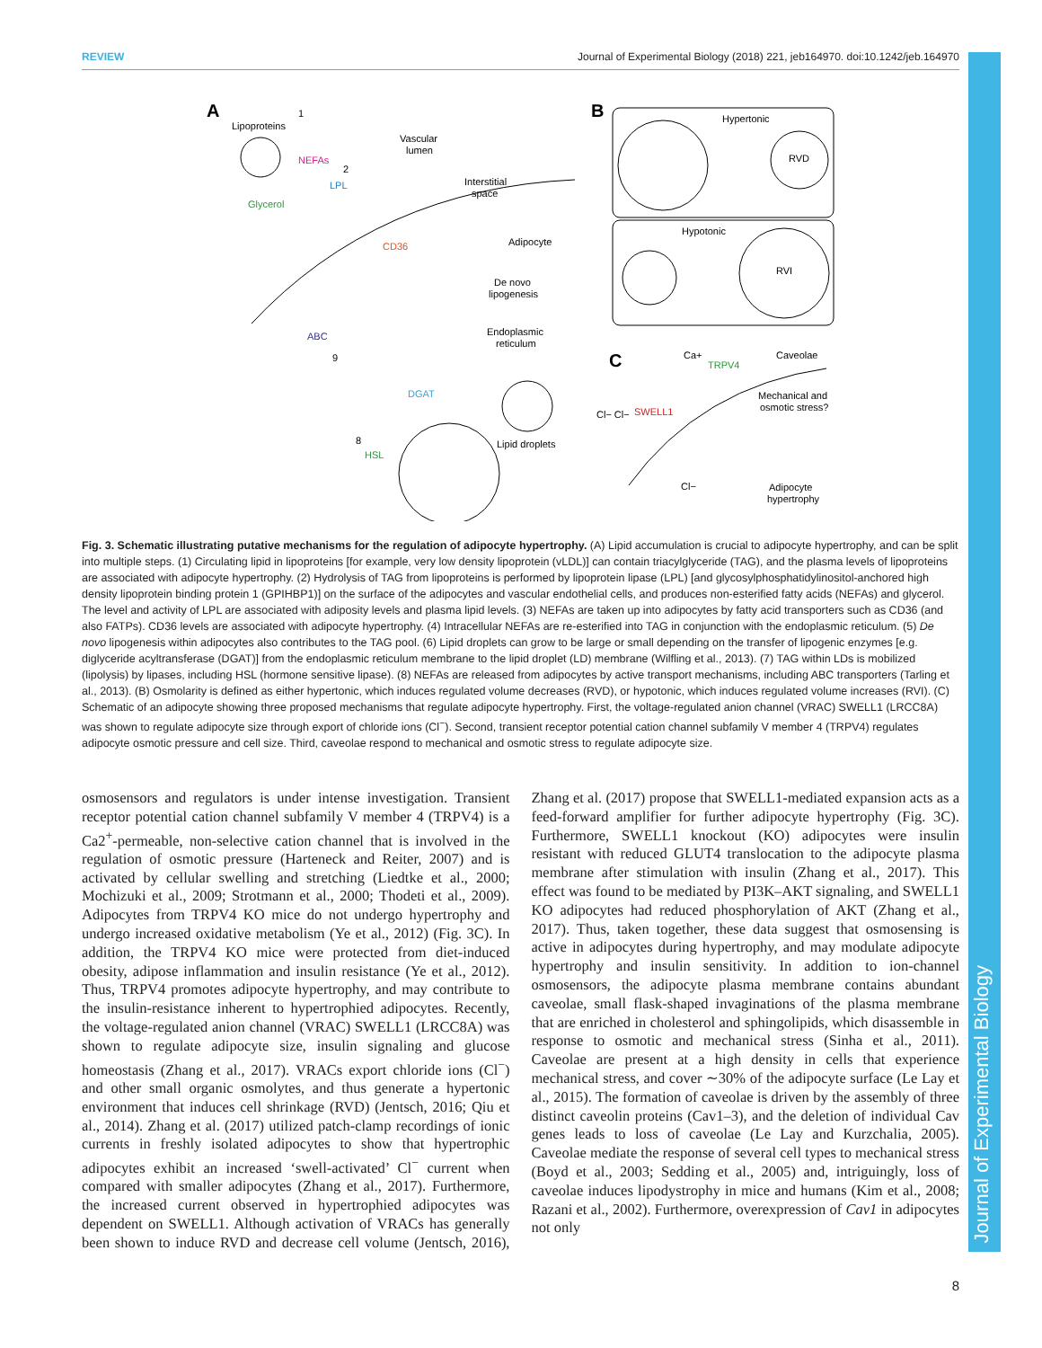REVIEW Journal of Experimental Biology (2018) 221, jeb164970. doi:10.1242/jeb.164970
Journal of Experimental Biology
A
Lipoproteins
1
NEFAs
2
LPL
Glycerol
Vascular
lumen
Interstitial
space
Adipocyte
CD36
De novo
lipogenesis
Endoplasmic
reticulum
ABC
9
DGAT
8
HSL
Lipid droplets
B
Hypertonic
RVD
Hypotonic
RVI
C
Ca+
TRPV4
Caveolae
Mechanical and
osmotic stress?
Cl− Cl−
SWELL1
Cl−
Adipocyte
hypertrophy
Fig. 3. Schematic illustrating putative mechanisms for the regulation of adipocyte hypertrophy. (A) Lipid accumulation is crucial to adipocyte hypertrophy, and can be split into multiple steps. (1) Circulating lipid in lipoproteins [for example, very low density lipoprotein (vLDL)] can contain triacylglyceride (TAG), and the plasma levels of lipoproteins are associated with adipocyte hypertrophy. (2) Hydrolysis of TAG from lipoproteins is performed by lipoprotein lipase (LPL) [and glycosylphosphatidylinositol-anchored high density lipoprotein binding protein 1 (GPIHBP1)] on the surface of the adipocytes and vascular endothelial cells, and produces non-esterified fatty acids (NEFAs) and glycerol. The level and activity of LPL are associated with adiposity levels and plasma lipid levels. (3) NEFAs are taken up into adipocytes by fatty acid transporters such as CD36 (and also FATPs). CD36 levels are associated with adipocyte hypertrophy. (4) Intracellular NEFAs are re-esterified into TAG in conjunction with the endoplasmic reticulum. (5) De novo lipogenesis within adipocytes also contributes to the TAG pool. (6) Lipid droplets can grow to be large or small depending on the transfer of lipogenic enzymes [e.g. diglyceride acyltransferase (DGAT)] from the endoplasmic reticulum membrane to the lipid droplet (LD) membrane (Wilfling et al., 2013). (7) TAG within LDs is mobilized (lipolysis) by lipases, including HSL (hormone sensitive lipase). (8) NEFAs are released from adipocytes by active transport mechanisms, including ABC transporters (Tarling et al., 2013). (B) Osmolarity is defined as either hypertonic, which induces regulated volume decreases (RVD), or hypotonic, which induces regulated volume increases (RVI). (C) Schematic of an adipocyte showing three proposed mechanisms that regulate adipocyte hypertrophy. First, the voltage-regulated anion channel (VRAC) SWELL1 (LRCC8A) was shown to regulate adipocyte size through export of chloride ions (Cl<sup>−</sup>). Second, transient receptor potential cation channel subfamily V member 4 (TRPV4) regulates adipocyte osmotic pressure and cell size. Third, caveolae respond to mechanical and osmotic stress to regulate adipocyte size.
osmosensors and regulators is under intense investigation. Transient receptor potential cation channel subfamily V member 4 (TRPV4) is a Ca2<sup>+</sup>-permeable, non-selective cation channel that is involved in the regulation of osmotic pressure (Harteneck and Reiter, 2007) and is activated by cellular swelling and stretching (Liedtke et al., 2000; Mochizuki et al., 2009; Strotmann et al., 2000; Thodeti et al., 2009). Adipocytes from TRPV4 KO mice do not undergo hypertrophy and undergo increased oxidative metabolism (Ye et al., 2012) (Fig. 3C). In addition, the TRPV4 KO mice were protected from diet-induced obesity, adipose inflammation and insulin resistance (Ye et al., 2012). Thus, TRPV4 promotes adipocyte hypertrophy, and may contribute to the insulin-resistance inherent to hypertrophied adipocytes. Recently, the voltage-regulated anion channel (VRAC) SWELL1 (LRCC8A) was shown to regulate adipocyte size, insulin signaling and glucose homeostasis (Zhang et al., 2017). VRACs export chloride ions (Cl<sup>−</sup>) and other small organic osmolytes, and thus generate a hypertonic environment that induces cell shrinkage (RVD) (Jentsch, 2016; Qiu et al., 2014). Zhang et al. (2017) utilized patch-clamp recordings of ionic currents in freshly isolated adipocytes to show that hypertrophic adipocytes exhibit an increased ‘swell-activated’ Cl<sup>−</sup> current when compared with smaller adipocytes (Zhang et al., 2017). Furthermore, the increased current observed in hypertrophied adipocytes was dependent on SWELL1. Although activation of VRACs has generally been shown to induce RVD and decrease cell volume (Jentsch, 2016), Zhang et al. (2017) propose that SWELL1-mediated expansion acts as a feed-forward amplifier for further adipocyte hypertrophy (Fig. 3C). Furthermore, SWELL1 knockout (KO) adipocytes were insulin resistant with reduced GLUT4 translocation to the adipocyte plasma membrane after stimulation with insulin (Zhang et al., 2017). This effect was found to be mediated by PI3K–AKT signaling, and SWELL1 KO adipocytes had reduced phosphorylation of AKT (Zhang et al., 2017). Thus, taken together, these data suggest that osmosensing is active in adipocytes during hypertrophy, and may modulate adipocyte hypertrophy and insulin sensitivity. In addition to ion-channel osmosensors, the adipocyte plasma membrane contains abundant caveolae, small flask-shaped invaginations of the plasma membrane that are enriched in cholesterol and sphingolipids, which disassemble in response to osmotic and mechanical stress (Sinha et al., 2011). Caveolae are present at a high density in cells that experience mechanical stress, and cover ∼30% of the adipocyte surface (Le Lay et al., 2015). The formation of caveolae is driven by the assembly of three distinct caveolin proteins (Cav1–3), and the deletion of individual Cav genes leads to loss of caveolae (Le Lay and Kurzchalia, 2005). Caveolae mediate the response of several cell types to mechanical stress (Boyd et al., 2003; Sedding et al., 2005) and, intriguingly, loss of caveolae induces lipodystrophy in mice and humans (Kim et al., 2008; Razani et al., 2002). Furthermore, overexpression of Cav1 in adipocytes not only
8